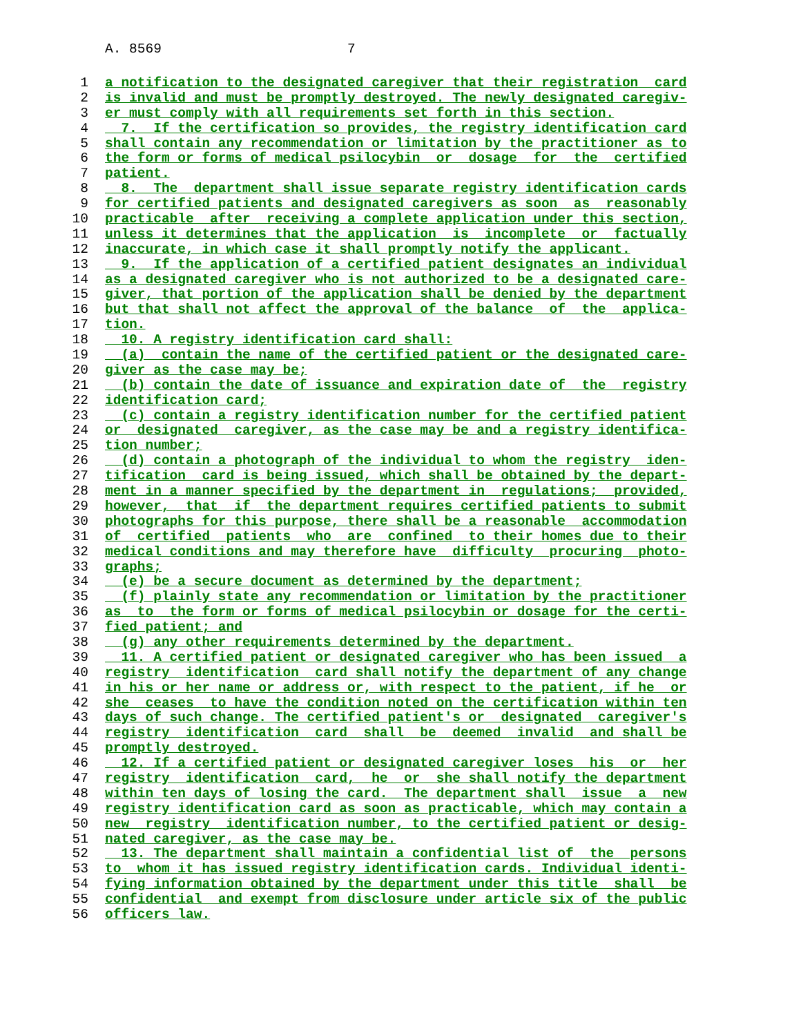A. 8569 7
1 a notification to the designated caregiver that their registration card
2 is invalid and must be promptly destroyed. The newly designated caregiv-
3 er must comply with all requirements set forth in this section.
4 7. If the certification so provides, the registry identification card
5 shall contain any recommendation or limitation by the practitioner as to
6 the form or forms of medical psilocybin or dosage for the certified
7 patient.
8 8. The department shall issue separate registry identification cards
9 for certified patients and designated caregivers as soon as reasonably
10 practicable after receiving a complete application under this section,
11 unless it determines that the application is incomplete or factually
12 inaccurate, in which case it shall promptly notify the applicant.
13 9. If the application of a certified patient designates an individual
14 as a designated caregiver who is not authorized to be a designated care-
15 giver, that portion of the application shall be denied by the department
16 but that shall not affect the approval of the balance of the applica-
17 tion.
18 10. A registry identification card shall:
19 (a) contain the name of the certified patient or the designated care-
20 giver as the case may be;
21 (b) contain the date of issuance and expiration date of the registry
22 identification card;
23 (c) contain a registry identification number for the certified patient
24 or designated caregiver, as the case may be and a registry identifica-
25 tion number;
26 (d) contain a photograph of the individual to whom the registry iden-
27 tification card is being issued, which shall be obtained by the depart-
28 ment in a manner specified by the department in regulations; provided,
29 however, that if the department requires certified patients to submit
30 photographs for this purpose, there shall be a reasonable accommodation
31 of certified patients who are confined to their homes due to their
32 medical conditions and may therefore have difficulty procuring photo-
33 graphs;
34 (e) be a secure document as determined by the department;
35 (f) plainly state any recommendation or limitation by the practitioner
36 as to the form or forms of medical psilocybin or dosage for the certi-
37 fied patient; and
38 (g) any other requirements determined by the department.
39 11. A certified patient or designated caregiver who has been issued a
40 registry identification card shall notify the department of any change
41 in his or her name or address or, with respect to the patient, if he or
42 she ceases to have the condition noted on the certification within ten
43 days of such change. The certified patient's or designated caregiver's
44 registry identification card shall be deemed invalid and shall be
45 promptly destroyed.
46 12. If a certified patient or designated caregiver loses his or her
47 registry identification card, he or she shall notify the department
48 within ten days of losing the card. The department shall issue a new
49 registry identification card as soon as practicable, which may contain a
50 new registry identification number, to the certified patient or desig-
51 nated caregiver, as the case may be.
52 13. The department shall maintain a confidential list of the persons
53 to whom it has issued registry identification cards. Individual identi-
54 fying information obtained by the department under this title shall be
55 confidential and exempt from disclosure under article six of the public
56 officers law.